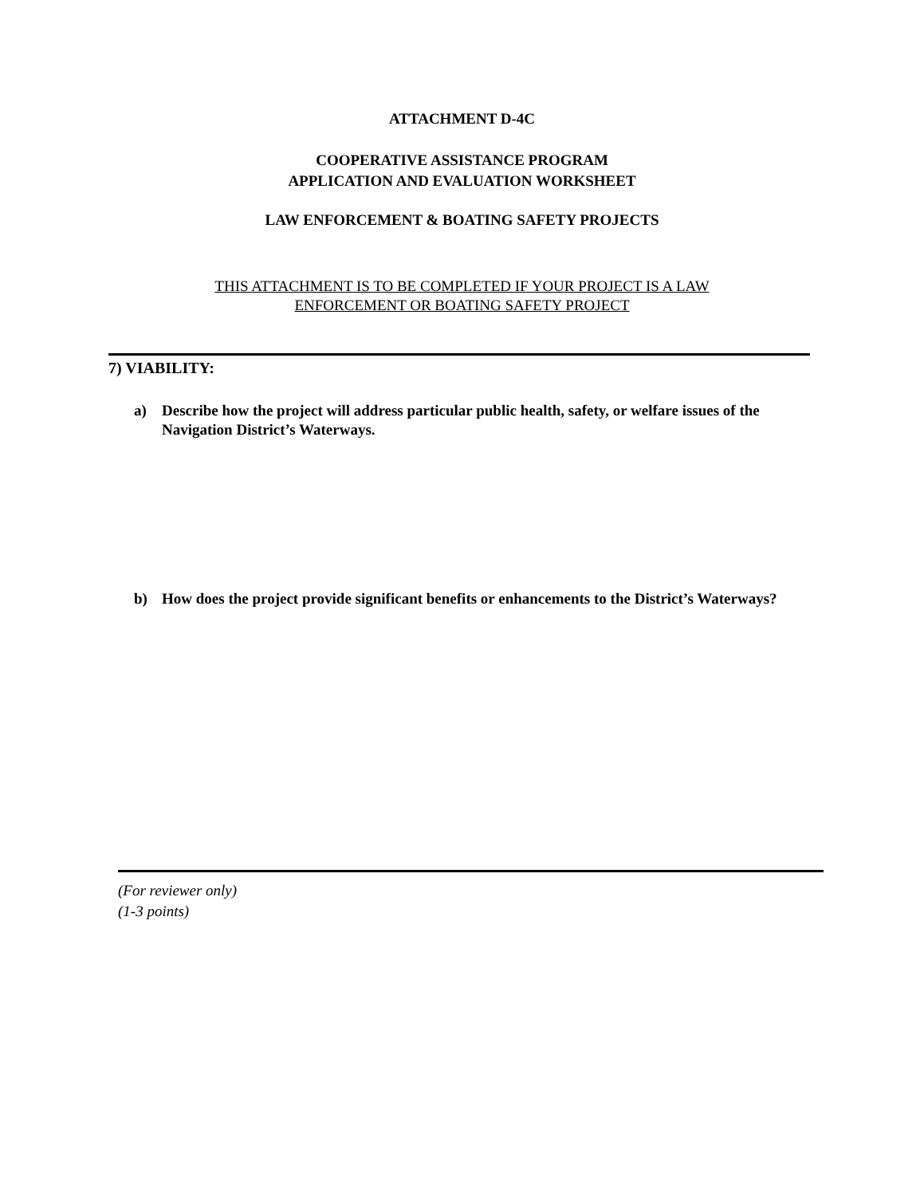ATTACHMENT D-4C
COOPERATIVE ASSISTANCE PROGRAM
APPLICATION AND EVALUATION WORKSHEET
LAW ENFORCEMENT & BOATING SAFETY PROJECTS
THIS ATTACHMENT IS TO BE COMPLETED IF YOUR PROJECT IS A LAW
ENFORCEMENT OR BOATING SAFETY PROJECT
7) VIABILITY:
a) Describe how the project will address particular public health, safety, or welfare issues of the Navigation District’s Waterways.
b) How does the project provide significant benefits or enhancements to the District’s Waterways?
(For reviewer only)
(1-3 points)